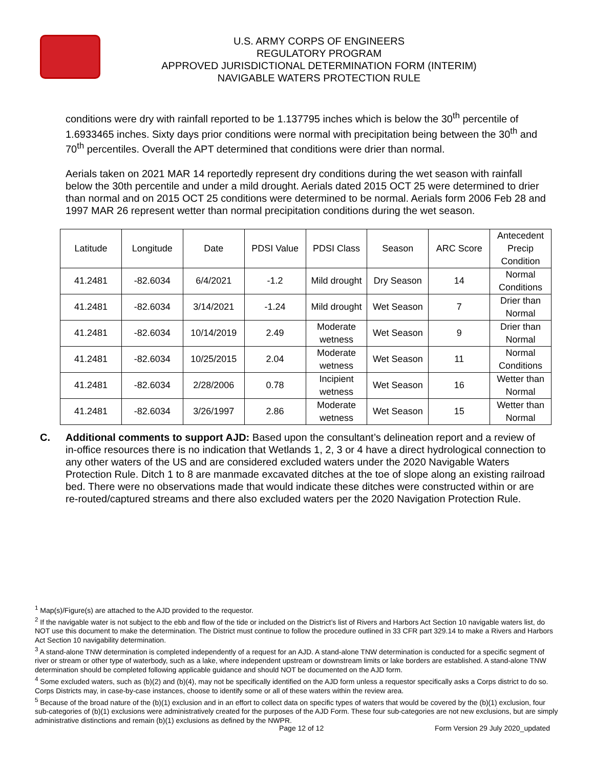U.S. ARMY CORPS OF ENGINEERS
REGULATORY PROGRAM
APPROVED JURISDICTIONAL DETERMINATION FORM (INTERIM)
NAVIGABLE WATERS PROTECTION RULE
conditions were dry with rainfall reported to be 1.137795 inches which is below the 30<sup>th</sup> percentile of 1.6933465 inches. Sixty days prior conditions were normal with precipitation being between the 30<sup>th</sup> and 70<sup>th</sup> percentiles. Overall the APT determined that conditions were drier than normal.
Aerials taken on 2021 MAR 14 reportedly represent dry conditions during the wet season with rainfall below the 30th percentile and under a mild drought. Aerials dated 2015 OCT 25 were determined to drier than normal and on 2015 OCT 25 conditions were determined to be normal. Aerials form 2006 Feb 28 and 1997 MAR 26 represent wetter than normal precipitation conditions during the wet season.
| Latitude | Longitude | Date | PDSI Value | PDSI Class | Season | ARC Score | Antecedent Precip Condition |
| 41.2481 | -82.6034 | 6/4/2021 | -1.2 | Mild drought | Dry Season | 14 | Normal Conditions |
| 41.2481 | -82.6034 | 3/14/2021 | -1.24 | Mild drought | Wet Season | 7 | Drier than Normal |
| 41.2481 | -82.6034 | 10/14/2019 | 2.49 | Moderate wetness | Wet Season | 9 | Drier than Normal |
| 41.2481 | -82.6034 | 10/25/2015 | 2.04 | Moderate wetness | Wet Season | 11 | Normal Conditions |
| 41.2481 | -82.6034 | 2/28/2006 | 0.78 | Incipient wetness | Wet Season | 16 | Wetter than Normal |
| 41.2481 | -82.6034 | 3/26/1997 | 2.86 | Moderate wetness | Wet Season | 15 | Wetter than Normal |
C. Additional comments to support AJD: Based upon the consultant’s delineation report and a review of in-office resources there is no indication that Wetlands 1, 2, 3 or 4 have a direct hydrological connection to any other waters of the US and are considered excluded waters under the 2020 Navigable Waters Protection Rule. Ditch 1 to 8 are manmade excavated ditches at the toe of slope along an existing railroad bed. There were no observations made that would indicate these ditches were constructed within or are re-routed/captured streams and there also excluded waters per the 2020 Navigation Protection Rule.
<sup>1</sup> Map(s)/Figure(s) are attached to the AJD provided to the requestor.
<sup>2</sup> If the navigable water is not subject to the ebb and flow of the tide or included on the District’s list of Rivers and Harbors Act Section 10 navigable waters list, do NOT use this document to make the determination. The District must continue to follow the procedure outlined in 33 CFR part 329.14 to make a Rivers and Harbors Act Section 10 navigability determination.
<sup>3</sup> A stand-alone TNW determination is completed independently of a request for an AJD. A stand-alone TNW determination is conducted for a specific segment of river or stream or other type of waterbody, such as a lake, where independent upstream or downstream limits or lake borders are established. A stand-alone TNW determination should be completed following applicable guidance and should NOT be documented on the AJD form.
<sup>4</sup> Some excluded waters, such as (b)(2) and (b)(4), may not be specifically identified on the AJD form unless a requestor specifically asks a Corps district to do so. Corps Districts may, in case-by-case instances, choose to identify some or all of these waters within the review area.
<sup>5</sup> Because of the broad nature of the (b)(1) exclusion and in an effort to collect data on specific types of waters that would be covered by the (b)(1) exclusion, four sub-categories of (b)(1) exclusions were administratively created for the purposes of the AJD Form. These four sub-categories are not new exclusions, but are simply administrative distinctions and remain (b)(1) exclusions as defined by the NWPR.
Page 12 of 12 Form Version 29 July 2020_updated